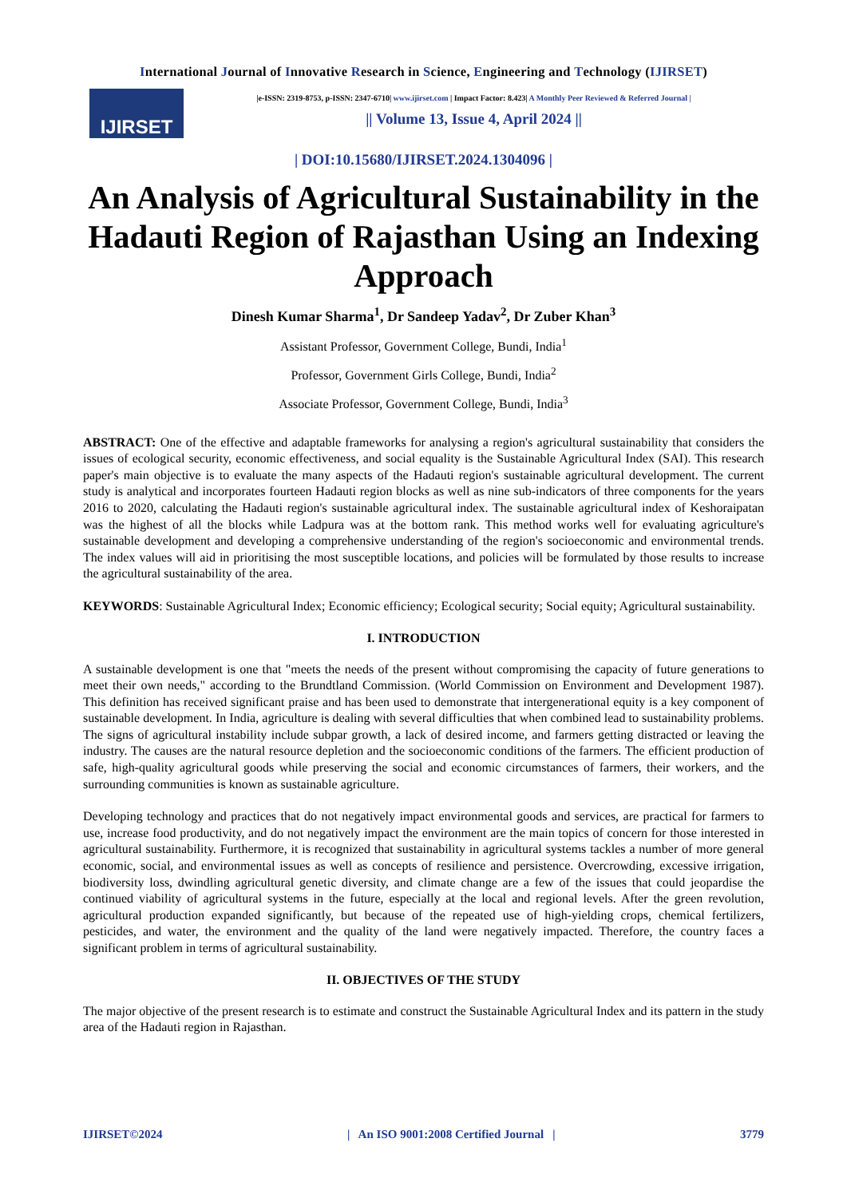International Journal of Innovative Research in Science, Engineering and Technology (IJIRSET)
IJIRSET
|e-ISSN: 2319-8753, p-ISSN: 2347-6710| www.ijirset.com | Impact Factor: 8.423| A Monthly Peer Reviewed & Referred Journal |
|| Volume 13, Issue 4, April 2024 ||
| DOI:10.15680/IJIRSET.2024.1304096 |
An Analysis of Agricultural Sustainability in the Hadauti Region of Rajasthan Using an Indexing Approach
Dinesh Kumar Sharma<sup>1</sup>, Dr Sandeep Yadav<sup>2</sup>, Dr Zuber Khan<sup>3</sup>
Assistant Professor, Government College, Bundi, India<sup>1</sup>
Professor, Government Girls College, Bundi, India<sup>2</sup>
Associate Professor, Government College, Bundi, India<sup>3</sup>
ABSTRACT: One of the effective and adaptable frameworks for analysing a region's agricultural sustainability that considers the issues of ecological security, economic effectiveness, and social equality is the Sustainable Agricultural Index (SAI). This research paper's main objective is to evaluate the many aspects of the Hadauti region's sustainable agricultural development. The current study is analytical and incorporates fourteen Hadauti region blocks as well as nine sub-indicators of three components for the years 2016 to 2020, calculating the Hadauti region's sustainable agricultural index. The sustainable agricultural index of Keshoraipatan was the highest of all the blocks while Ladpura was at the bottom rank. This method works well for evaluating agriculture's sustainable development and developing a comprehensive understanding of the region's socioeconomic and environmental trends. The index values will aid in prioritising the most susceptible locations, and policies will be formulated by those results to increase the agricultural sustainability of the area.
KEYWORDS: Sustainable Agricultural Index; Economic efficiency; Ecological security; Social equity; Agricultural sustainability.
I. INTRODUCTION
A sustainable development is one that "meets the needs of the present without compromising the capacity of future generations to meet their own needs," according to the Brundtland Commission. (World Commission on Environment and Development 1987). This definition has received significant praise and has been used to demonstrate that intergenerational equity is a key component of sustainable development. In India, agriculture is dealing with several difficulties that when combined lead to sustainability problems. The signs of agricultural instability include subpar growth, a lack of desired income, and farmers getting distracted or leaving the industry. The causes are the natural resource depletion and the socioeconomic conditions of the farmers. The efficient production of safe, high-quality agricultural goods while preserving the social and economic circumstances of farmers, their workers, and the surrounding communities is known as sustainable agriculture.
Developing technology and practices that do not negatively impact environmental goods and services, are practical for farmers to use, increase food productivity, and do not negatively impact the environment are the main topics of concern for those interested in agricultural sustainability. Furthermore, it is recognized that sustainability in agricultural systems tackles a number of more general economic, social, and environmental issues as well as concepts of resilience and persistence. Overcrowding, excessive irrigation, biodiversity loss, dwindling agricultural genetic diversity, and climate change are a few of the issues that could jeopardise the continued viability of agricultural systems in the future, especially at the local and regional levels. After the green revolution, agricultural production expanded significantly, but because of the repeated use of high-yielding crops, chemical fertilizers, pesticides, and water, the environment and the quality of the land were negatively impacted. Therefore, the country faces a significant problem in terms of agricultural sustainability.
II. OBJECTIVES OF THE STUDY
The major objective of the present research is to estimate and construct the Sustainable Agricultural Index and its pattern in the study area of the Hadauti region in Rajasthan.
IJIRSET©2024 | An ISO 9001:2008 Certified Journal | 3779